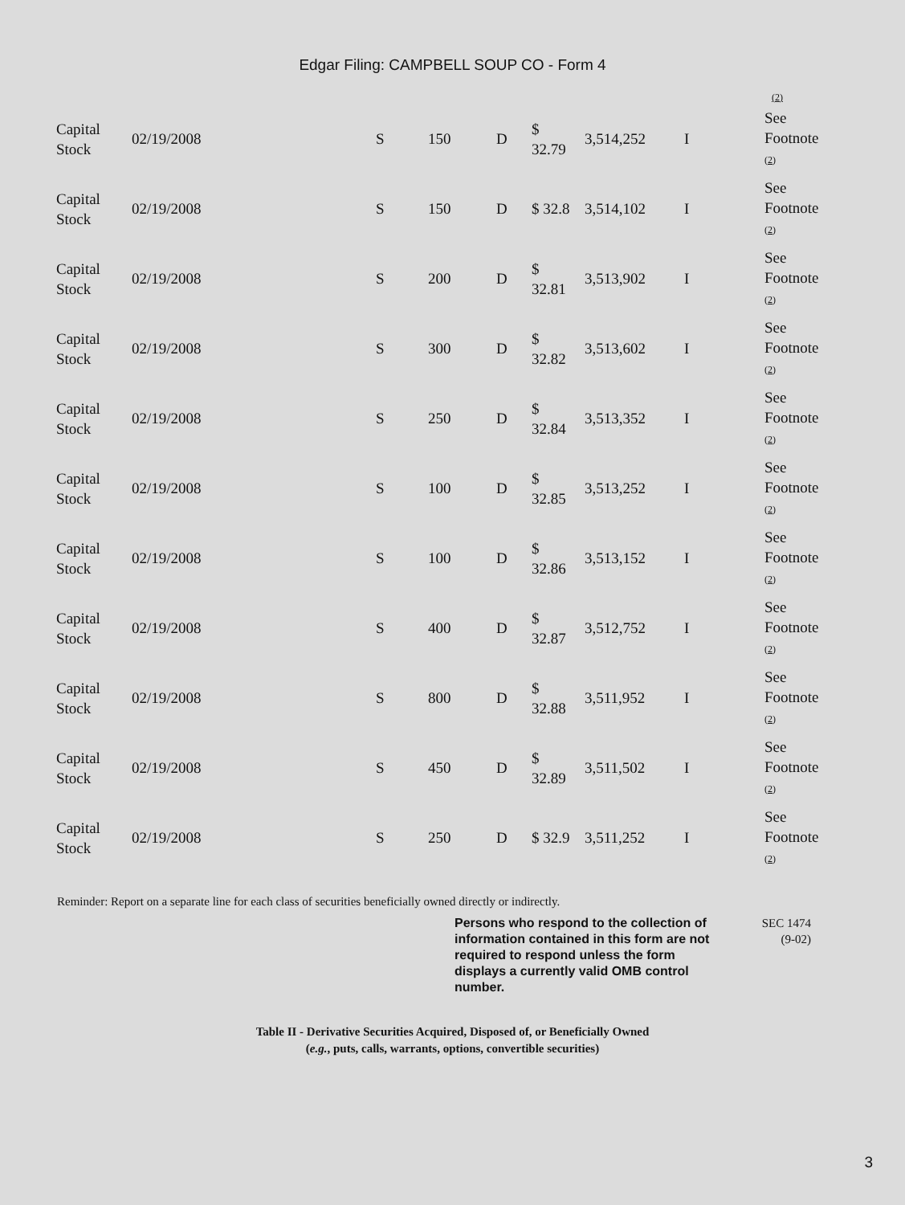Edgar Filing: CAMPBELL SOUP CO - Form 4
(2)
| Capital Stock | 02/19/2008 | S | 150 | D | $ 32.79 | 3,514,252 | I | See Footnote (2) |
| Capital Stock | 02/19/2008 | S | 150 | D | $ 32.8 | 3,514,102 | I | See Footnote (2) |
| Capital Stock | 02/19/2008 | S | 200 | D | $ 32.81 | 3,513,902 | I | See Footnote (2) |
| Capital Stock | 02/19/2008 | S | 300 | D | $ 32.82 | 3,513,602 | I | See Footnote (2) |
| Capital Stock | 02/19/2008 | S | 250 | D | $ 32.84 | 3,513,352 | I | See Footnote (2) |
| Capital Stock | 02/19/2008 | S | 100 | D | $ 32.85 | 3,513,252 | I | See Footnote (2) |
| Capital Stock | 02/19/2008 | S | 100 | D | $ 32.86 | 3,513,152 | I | See Footnote (2) |
| Capital Stock | 02/19/2008 | S | 400 | D | $ 32.87 | 3,512,752 | I | See Footnote (2) |
| Capital Stock | 02/19/2008 | S | 800 | D | $ 32.88 | 3,511,952 | I | See Footnote (2) |
| Capital Stock | 02/19/2008 | S | 450 | D | $ 32.89 | 3,511,502 | I | See Footnote (2) |
| Capital Stock | 02/19/2008 | S | 250 | D | $ 32.9 | 3,511,252 | I | See Footnote (2) |
Reminder: Report on a separate line for each class of securities beneficially owned directly or indirectly.
Persons who respond to the collection of information contained in this form are not required to respond unless the form displays a currently valid OMB control number. SEC 1474
(9-02)
Table II - Derivative Securities Acquired, Disposed of, or Beneficially Owned
(e.g., puts, calls, warrants, options, convertible securities)
3